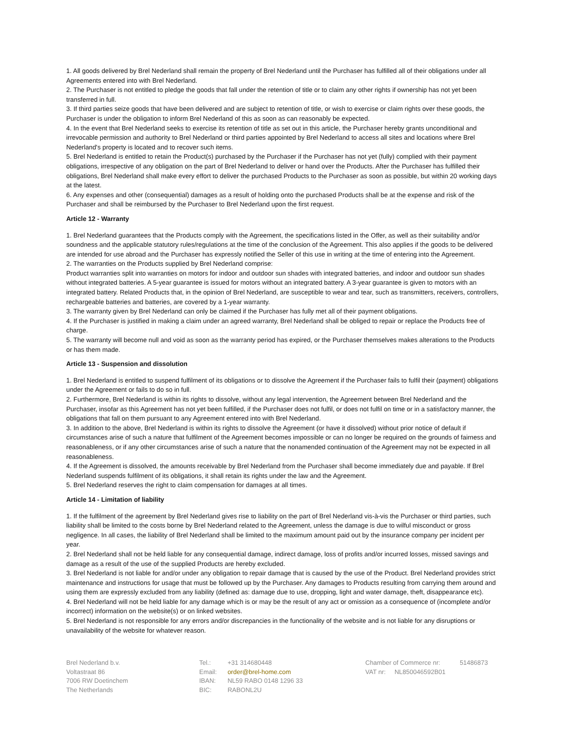1. All goods delivered by Brel Nederland shall remain the property of Brel Nederland until the Purchaser has fulfilled all of their obligations under all Agreements entered into with Brel Nederland.
2. The Purchaser is not entitled to pledge the goods that fall under the retention of title or to claim any other rights if ownership has not yet been transferred in full.
3. If third parties seize goods that have been delivered and are subject to retention of title, or wish to exercise or claim rights over these goods, the Purchaser is under the obligation to inform Brel Nederland of this as soon as can reasonably be expected.
4. In the event that Brel Nederland seeks to exercise its retention of title as set out in this article, the Purchaser hereby grants unconditional and irrevocable permission and authority to Brel Nederland or third parties appointed by Brel Nederland to access all sites and locations where Brel Nederland's property is located and to recover such items.
5. Brel Nederland is entitled to retain the Product(s) purchased by the Purchaser if the Purchaser has not yet (fully) complied with their payment obligations, irrespective of any obligation on the part of Brel Nederland to deliver or hand over the Products. After the Purchaser has fulfilled their obligations, Brel Nederland shall make every effort to deliver the purchased Products to the Purchaser as soon as possible, but within 20 working days at the latest.
6. Any expenses and other (consequential) damages as a result of holding onto the purchased Products shall be at the expense and risk of the Purchaser and shall be reimbursed by the Purchaser to Brel Nederland upon the first request.
Article 12 - Warranty
1. Brel Nederland guarantees that the Products comply with the Agreement, the specifications listed in the Offer, as well as their suitability and/or soundness and the applicable statutory rules/regulations at the time of the conclusion of the Agreement. This also applies if the goods to be delivered are intended for use abroad and the Purchaser has expressly notified the Seller of this use in writing at the time of entering into the Agreement.
2. The warranties on the Products supplied by Brel Nederland comprise:
Product warranties split into warranties on motors for indoor and outdoor sun shades with integrated batteries, and indoor and outdoor sun shades without integrated batteries. A 5-year guarantee is issued for motors without an integrated battery. A 3-year guarantee is given to motors with an integrated battery. Related Products that, in the opinion of Brel Nederland, are susceptible to wear and tear, such as transmitters, receivers, controllers, rechargeable batteries and batteries, are covered by a 1-year warranty.
3. The warranty given by Brel Nederland can only be claimed if the Purchaser has fully met all of their payment obligations.
4. If the Purchaser is justified in making a claim under an agreed warranty, Brel Nederland shall be obliged to repair or replace the Products free of charge.
5. The warranty will become null and void as soon as the warranty period has expired, or the Purchaser themselves makes alterations to the Products or has them made.
Article 13 - Suspension and dissolution
1. Brel Nederland is entitled to suspend fulfilment of its obligations or to dissolve the Agreement if the Purchaser fails to fulfil their (payment) obligations under the Agreement or fails to do so in full.
2. Furthermore, Brel Nederland is within its rights to dissolve, without any legal intervention, the Agreement between Brel Nederland and the Purchaser, insofar as this Agreement has not yet been fulfilled, if the Purchaser does not fulfil, or does not fulfil on time or in a satisfactory manner, the obligations that fall on them pursuant to any Agreement entered into with Brel Nederland.
3. In addition to the above, Brel Nederland is within its rights to dissolve the Agreement (or have it dissolved) without prior notice of default if circumstances arise of such a nature that fulfilment of the Agreement becomes impossible or can no longer be required on the grounds of fairness and reasonableness, or if any other circumstances arise of such a nature that the nonamended continuation of the Agreement may not be expected in all reasonableness.
4. If the Agreement is dissolved, the amounts receivable by Brel Nederland from the Purchaser shall become immediately due and payable. If Brel Nederland suspends fulfilment of its obligations, it shall retain its rights under the law and the Agreement.
5. Brel Nederland reserves the right to claim compensation for damages at all times.
Article 14 - Limitation of liability
1. If the fulfilment of the agreement by Brel Nederland gives rise to liability on the part of Brel Nederland vis-à-vis the Purchaser or third parties, such liability shall be limited to the costs borne by Brel Nederland related to the Agreement, unless the damage is due to wilful misconduct or gross negligence. In all cases, the liability of Brel Nederland shall be limited to the maximum amount paid out by the insurance company per incident per year.
2. Brel Nederland shall not be held liable for any consequential damage, indirect damage, loss of profits and/or incurred losses, missed savings and damage as a result of the use of the supplied Products are hereby excluded.
3. Brel Nederland is not liable for and/or under any obligation to repair damage that is caused by the use of the Product. Brel Nederland provides strict maintenance and instructions for usage that must be followed up by the Purchaser. Any damages to Products resulting from carrying them around and using them are expressly excluded from any liability (defined as: damage due to use, dropping, light and water damage, theft, disappearance etc).
4. Brel Nederland will not be held liable for any damage which is or may be the result of any act or omission as a consequence of (incomplete and/or incorrect) information on the website(s) or on linked websites.
5. Brel Nederland is not responsible for any errors and/or discrepancies in the functionality of the website and is not liable for any disruptions or unavailability of the website for whatever reason.
Brel Nederland b.v.
Voltastraat 86
7006 RW Doetinchem
The Netherlands
| Tel.: | +31 314680448 |
| Email: | order@brel-home.com |
| IBAN: | NL59 RABO 0148 1296 33 |
| BIC: | RABONL2U |
| Chamber of Commerce nr: | 51486873 |
| VAT nr: NL850046592B01 | |